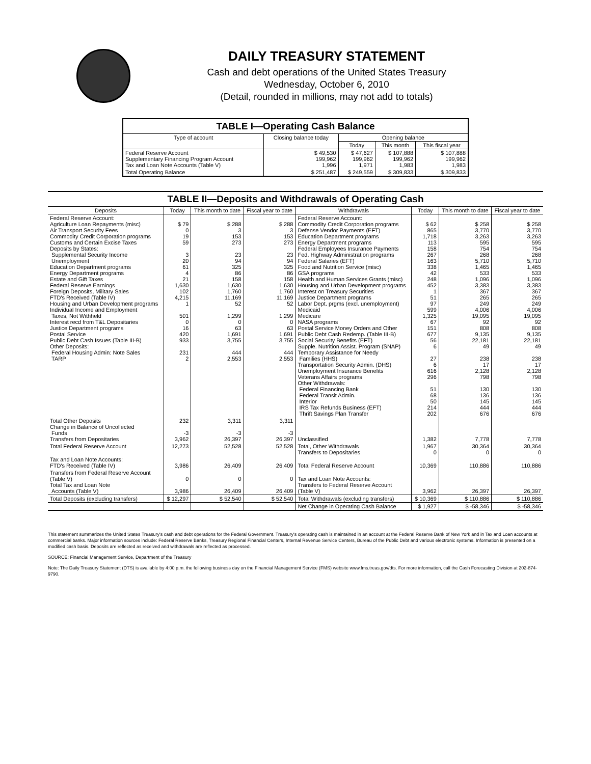DAILY TREASURY STATEMENT
Cash and debt operations of the United States Treasury
Wednesday, October 6, 2010
(Detail, rounded in millions, may not add to totals)
| TABLE I—Operating Cash Balance | | | | |
| Type of account | Closing balance today | Opening balance | | |
| | | Today | This month | This fiscal year |
| Federal Reserve Account Supplementary Financing Program Account Tax and Loan Note Accounts (Table V) | $ 49,530 199,962 1,996 | $ 47,627 199,962 1,971 | $ 107,888 199,962 1,983 | $ 107,888 199,962 1,983 |
| Total Operating Balance | $ 251,487 | $ 249,559 | $ 309,833 | $ 309,833 |
| TABLE II—Deposits and Withdrawals of Operating Cash | | | | | | | |
| Deposits | Today | This month to date | Fiscal year to date | Withdrawals | Today | This month to date | Fiscal year to date |
| Federal Reserve Account: Agriculture Loan Repayments (misc) Air Transport Security Fees Commodity Credit Corporation programs Customs and Certain Excise Taxes Deposits by States: Supplemental Security Income Unemployment Education Department programs Energy Department programs Estate and Gift Taxes Federal Reserve Earnings Foreign Deposits, Military Sales FTD's Received (Table IV) Housing and Urban Development programs Individual Income and Employment Taxes, Not Withheld Interest recd from T&L Depositaries Justice Department programs Postal Service Public Debt Cash Issues (Table III-B) Other Deposits: Federal Housing Admin: Note Sales TARP | $ 79 0 19 59 3 20 61 4 21 1,630 102 4,215 1 501 0 16 420 933 231 2 | $ 288 3 153 273 23 94 325 86 158 1,630 1,760 11,169 52 1,299 0 63 1,691 3,755 444 2,553 | $ 288 3 153 273 23 94 325 86 158 1,630 1,760 11,169 52 1,299 0 63 1,691 3,755 444 2,553 | Federal Reserve Account: Commodity Credit Corporation programs Defense Vendor Payments (EFT) Education Department programs Energy Department programs Federal Employees Insurance Payments Fed. Highway Administration programs Federal Salaries (EFT) Food and Nutrition Service (misc) GSA programs Health and Human Services Grants (misc) Housing and Urban Development programs Interest on Treasury Securities Justice Department programs Labor Dept. prgms (excl. unemployment) Medicaid Medicare NASA programs Postal Service Money Orders and Other Public Debt Cash Redemp. (Table III-B) Social Security Benefits (EFT) Supple. Nutrition Assist. Program (SNAP) Temporary Assistance for Needy Families (HHS) Transportation Security Admin. (DHS) Unemployment Insurance Benefits Veterans Affairs programs Other Withdrawals: Federal Financing Bank Federal Transit Admin. Interior IRS Tax Refunds Business (EFT) Thrift Savings Plan Transfer | $ 62 865 1,718 113 158 267 163 338 42 248 452 1 51 97 599 1,325 67 151 677 56 6 27 6 616 296 51 68 50 214 202 | $ 258 3,770 3,263 595 754 268 5,710 1,465 533 1,096 3,383 367 265 249 4,006 19,095 92 808 9,135 22,181 49 238 17 2,128 798 130 136 145 444 676 | $ 258 3,770 3,263 595 754 268 5,710 1,465 533 1,096 3,383 367 265 249 4,006 19,095 92 808 9,135 22,181 49 238 17 2,128 798 130 136 145 444 676 |
| Total Other Deposits Change in Balance of Uncollected Funds Transfers from Depositaries | 232 -3 3,962 | 3,311 -3 26,397 | 3,311 -3 26,397 | Unclassified | 1,382 | 7,778 | 7,778 |
| Total Federal Reserve Account | 12,273 | 52,528 | 52,528 | Total, Other Withdrawals Transfers to Depositaries | 1,967 0 | 30,364 0 | 30,364 0 |
| Tax and Loan Note Accounts: FTD's Received (Table IV) | 3,986 | 26,409 | 26,409 | Total Federal Reserve Account | 10,369 | 110,886 | 110,886 |
| Transfers from Federal Reserve Account (Table V) Total Tax and Loan Note Accounts (Table V) | 0 3,986 | 0 26,409 | 0 26,409 | Tax and Loan Note Accounts: Transfers to Federal Reserve Account (Table V) | 3,962 | 26,397 | 26,397 |
| Total Deposits (excluding transfers) | $ 12,297 | $ 52,540 | $ 52,540 | Total Withdrawals (excluding transfers) | $ 10,369 | $ 110,886 | $ 110,886 |
| | | | | Net Change in Operating Cash Balance | $ 1,927 | $ -58,346 | $ -58,346 |
This statement summarizes the United States Treasury's cash and debt operations for the Federal Government. Treasury's operating cash is maintained in an account at the Federal Reserve Bank of New York and in Tax and Loan accounts at commercial banks. Major information sources include: Federal Reserve Banks, Treasury Regional Financial Centers, Internal Revenue Service Centers, Bureau of the Public Debt and various electronic systems. Information is presented on a modified cash basis. Deposits are reflected as received and withdrawals are reflected as processed.
SOURCE: Financial Management Service, Department of the Treasury
Note: The Daily Treasury Statement (DTS) is available by 4:00 p.m. the following business day on the Financial Management Service (FMS) website www.fms.treas.gov/dts. For more information, call the Cash Forecasting Division at 202-874-9790.